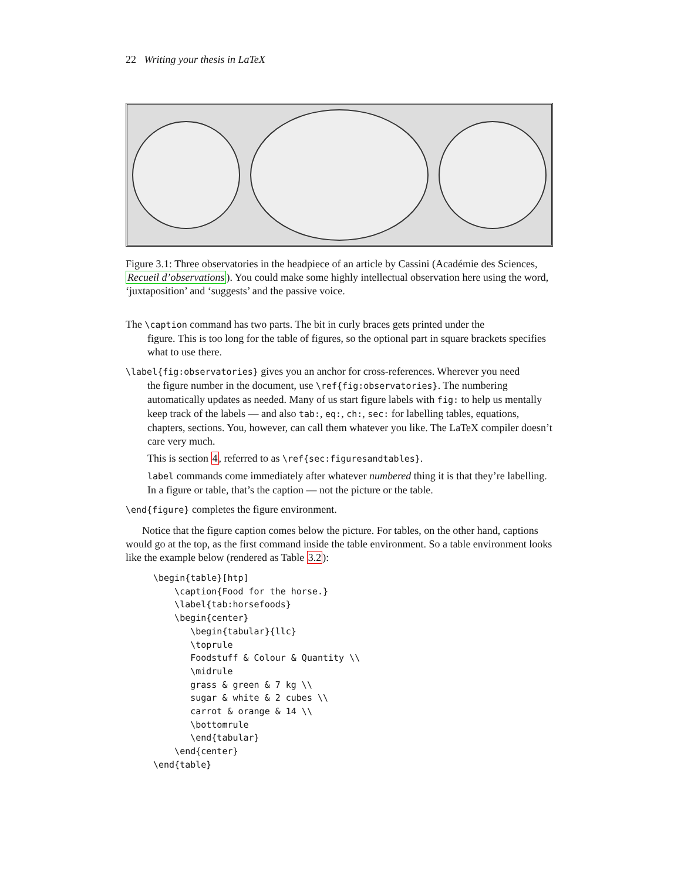22 Writing your thesis in LaTeX
Figure 3.1: Three observatories in the headpiece of an article by Cassini (Académie des Sciences, Recueil d’observations). You could make some highly intellectual observation here using the word, ‘juxtaposition’ and ‘suggests’ and the passive voice.
The \caption command has two parts. The bit in curly braces gets printed under the
figure. This is too long for the table of figures, so the optional part in square brackets specifies what to use there.
\label{fig:observatories} gives you an anchor for cross-references. Wherever you need
the figure number in the document, use \ref{fig:observatories}. The numbering automatically updates as needed. Many of us start figure labels with fig: to help us mentally keep track of the labels — and also tab:, eq:, ch:, sec: for labelling tables, equations, chapters, sections. You, however, can call them whatever you like. The LaTeX compiler doesn’t care very much.
This is section 4, referred to as \ref{sec:figuresandtables}.
label commands come immediately after whatever numbered thing it is that they’re labelling. In a figure or table, that’s the caption — not the picture or the table.
\end{figure} completes the figure environment.
Notice that the figure caption comes below the picture. For tables, on the other hand, captions would go at the top, as the first command inside the table environment. So a table environment looks like the example below (rendered as Table 3.2):
\begin{table}[htp]
    \caption{Food for the horse.}
    \label{tab:horsefoods}
    \begin{center}
       \begin{tabular}{llc}
       \toprule
       Foodstuff & Colour & Quantity \\
       \midrule
       grass & green & 7 kg \\
       sugar & white & 2 cubes \\
       carrot & orange & 14 \\
       \bottomrule
       \end{tabular}
    \end{center}
\end{table}